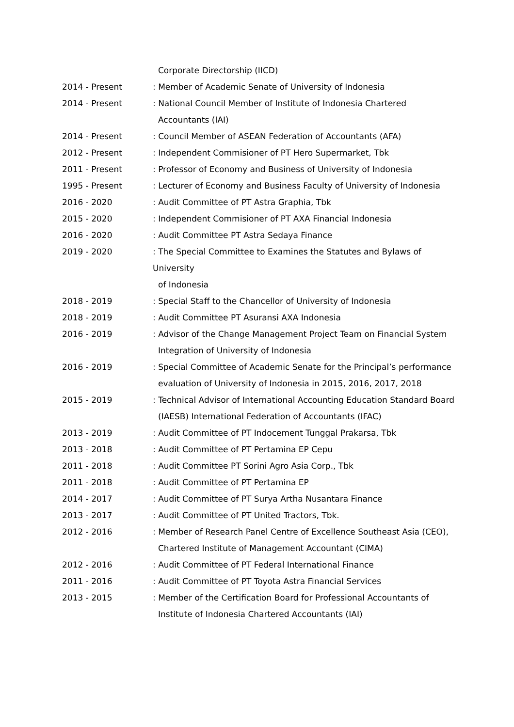Corporate Directorship (IICD)
2014 - Present : Member of Academic Senate of University of Indonesia
2014 - Present : National Council Member of Institute of Indonesia Chartered
Accountants (IAI)
2014 - Present : Council Member of ASEAN Federation of Accountants (AFA)
2012 - Present : Independent Commisioner of PT Hero Supermarket, Tbk
2011 - Present : Professor of Economy and Business of University of Indonesia
1995 - Present : Lecturer of Economy and Business Faculty of University of Indonesia
2016 - 2020 : Audit Committee of PT Astra Graphia, Tbk
2015 - 2020 : Independent Commisioner of PT AXA Financial Indonesia
2016 - 2020 : Audit Committee PT Astra Sedaya Finance
2019 - 2020 : The Special Committee to Examines the Statutes and Bylaws of University
of Indonesia
2018 - 2019 : Special Staff to the Chancellor of University of Indonesia
2018 - 2019 : Audit Committee PT Asuransi AXA Indonesia
2016 - 2019 : Advisor of the Change Management Project Team on Financial System
Integration of University of Indonesia
2016 - 2019 : Special Committee of Academic Senate for the Principal’s performance
evaluation of University of Indonesia in 2015, 2016, 2017, 2018
2015 - 2019 : Technical Advisor of International Accounting Education Standard Board
(IAESB) International Federation of Accountants (IFAC)
2013 - 2019 : Audit Committee of PT Indocement Tunggal Prakarsa, Tbk
2013 - 2018 : Audit Committee of PT Pertamina EP Cepu
2011 - 2018 : Audit Committee PT Sorini Agro Asia Corp., Tbk
2011 - 2018 : Audit Committee of PT Pertamina EP
2014 - 2017 : Audit Committee of PT Surya Artha Nusantara Finance
2013 - 2017 : Audit Committee of PT United Tractors, Tbk.
2012 - 2016 : Member of Research Panel Centre of Excellence Southeast Asia (CEO),
Chartered Institute of Management Accountant (CIMA)
2012 - 2016 : Audit Committee of PT Federal International Finance
2011 - 2016 : Audit Committee of PT Toyota Astra Financial Services
2013 - 2015 : Member of the Certification Board for Professional Accountants of
Institute of Indonesia Chartered Accountants (IAI)